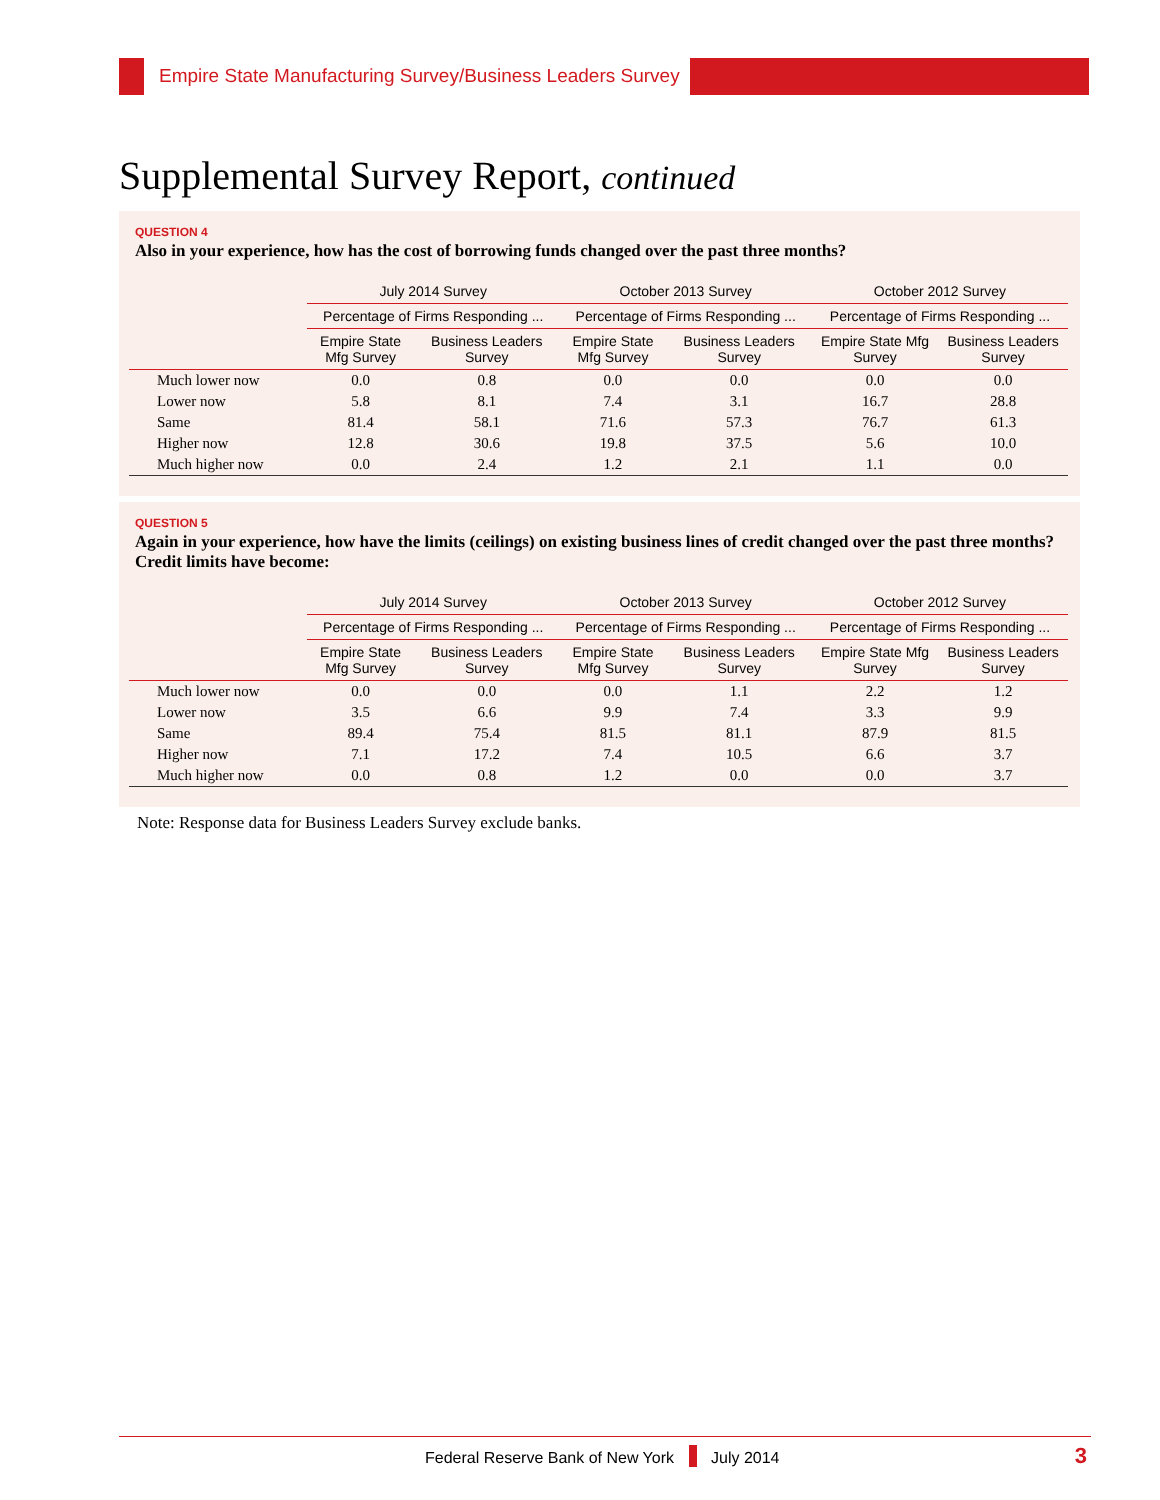Empire State Manufacturing Survey/Business Leaders Survey
Supplemental Survey Report, continued
QUESTION 4
Also in your experience, how has the cost of borrowing funds changed over the past three months?
| | July 2014 Survey | | October 2013 Survey | | October 2012 Survey | |
| --- | --- | --- | --- | --- | --- | --- |
| | Percentage of Firms Responding ... | | Percentage of Firms Responding ... | | Percentage of Firms Responding ... | |
| | Empire State Mfg Survey | Business Leaders Survey | Empire State Mfg Survey | Business Leaders Survey | Empire State Mfg Survey | Business Leaders Survey |
| Much lower now | 0.0 | 0.8 | 0.0 | 0.0 | 0.0 | 0.0 |
| Lower now | 5.8 | 8.1 | 7.4 | 3.1 | 16.7 | 28.8 |
| Same | 81.4 | 58.1 | 71.6 | 57.3 | 76.7 | 61.3 |
| Higher now | 12.8 | 30.6 | 19.8 | 37.5 | 5.6 | 10.0 |
| Much higher now | 0.0 | 2.4 | 1.2 | 2.1 | 1.1 | 0.0 |
QUESTION 5
Again in your experience, how have the limits (ceilings) on existing business lines of credit changed over the past three months? Credit limits have become:
| | July 2014 Survey | | October 2013 Survey | | October 2012 Survey | |
| --- | --- | --- | --- | --- | --- | --- |
| | Percentage of Firms Responding ... | | Percentage of Firms Responding ... | | Percentage of Firms Responding ... | |
| | Empire State Mfg Survey | Business Leaders Survey | Empire State Mfg Survey | Business Leaders Survey | Empire State Mfg Survey | Business Leaders Survey |
| Much lower now | 0.0 | 0.0 | 0.0 | 1.1 | 2.2 | 1.2 |
| Lower now | 3.5 | 6.6 | 9.9 | 7.4 | 3.3 | 9.9 |
| Same | 89.4 | 75.4 | 81.5 | 81.1 | 87.9 | 81.5 |
| Higher now | 7.1 | 17.2 | 7.4 | 10.5 | 6.6 | 3.7 |
| Much higher now | 0.0 | 0.8 | 1.2 | 0.0 | 0.0 | 3.7 |
Note: Response data for Business Leaders Survey exclude banks.
Federal Reserve Bank of New York July 2014 3